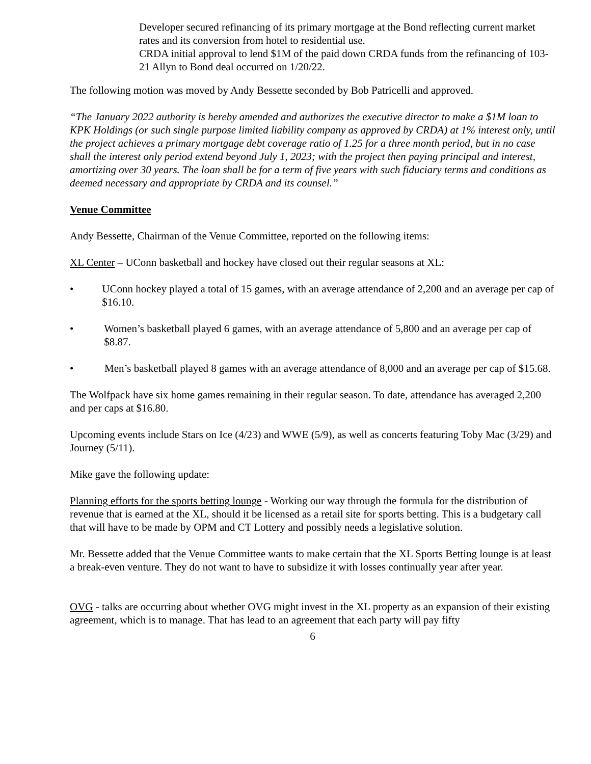Developer secured refinancing of its primary mortgage at the Bond reflecting current market rates and its conversion from hotel to residential use.
CRDA initial approval to lend $1M of the paid down CRDA funds from the refinancing of 103-21 Allyn to Bond deal occurred on 1/20/22.
The following motion was moved by Andy Bessette seconded by Bob Patricelli and approved.
“The January 2022 authority is hereby amended and authorizes the executive director to make a $1M loan to KPK Holdings (or such single purpose limited liability company as approved by CRDA) at 1% interest only, until the project achieves a primary mortgage debt coverage ratio of 1.25 for a three month period, but in no case shall the interest only period extend beyond July 1, 2023; with the project then paying principal and interest, amortizing over 30 years. The loan shall be for a term of five years with such fiduciary terms and conditions as deemed necessary and appropriate by CRDA and its counsel.”
Venue Committee
Andy Bessette, Chairman of the Venue Committee, reported on the following items:
XL Center – UConn basketball and hockey have closed out their regular seasons at XL:
• UConn hockey played a total of 15 games, with an average attendance of 2,200 and an average per cap of $16.10.
• Women’s basketball played 6 games, with an average attendance of 5,800 and an average per cap of $8.87.
• Men’s basketball played 8 games with an average attendance of 8,000 and an average per cap of $15.68.
The Wolfpack have six home games remaining in their regular season. To date, attendance has averaged 2,200 and per caps at $16.80.
Upcoming events include Stars on Ice (4/23) and WWE (5/9), as well as concerts featuring Toby Mac (3/29) and Journey (5/11).
Mike gave the following update:
Planning efforts for the sports betting lounge - Working our way through the formula for the distribution of revenue that is earned at the XL, should it be licensed as a retail site for sports betting. This is a budgetary call that will have to be made by OPM and CT Lottery and possibly needs a legislative solution.
Mr. Bessette added that the Venue Committee wants to make certain that the XL Sports Betting lounge is at least a break-even venture. They do not want to have to subsidize it with losses continually year after year.
OVG - talks are occurring about whether OVG might invest in the XL property as an expansion of their existing agreement, which is to manage. That has lead to an agreement that each party will pay fifty
6